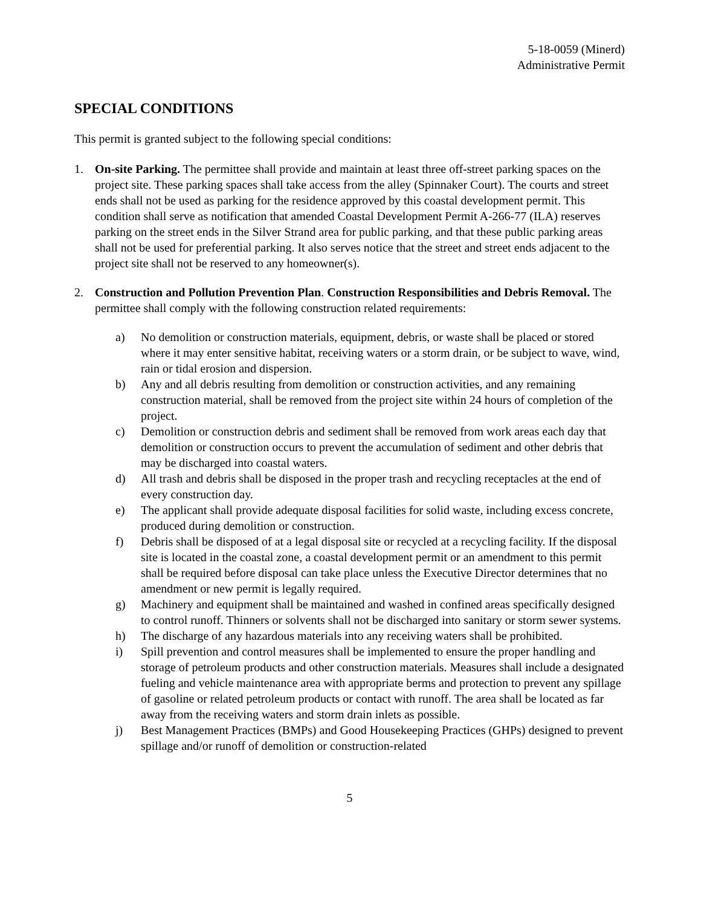5-18-0059 (Minerd)
Administrative Permit
SPECIAL CONDITIONS
This permit is granted subject to the following special conditions:
1. On-site Parking. The permittee shall provide and maintain at least three off-street parking spaces on the project site. These parking spaces shall take access from the alley (Spinnaker Court). The courts and street ends shall not be used as parking for the residence approved by this coastal development permit. This condition shall serve as notification that amended Coastal Development Permit A-266-77 (ILA) reserves parking on the street ends in the Silver Strand area for public parking, and that these public parking areas shall not be used for preferential parking. It also serves notice that the street and street ends adjacent to the project site shall not be reserved to any homeowner(s).
2. Construction and Pollution Prevention Plan. Construction Responsibilities and Debris Removal. The permittee shall comply with the following construction related requirements:
a) No demolition or construction materials, equipment, debris, or waste shall be placed or stored where it may enter sensitive habitat, receiving waters or a storm drain, or be subject to wave, wind, rain or tidal erosion and dispersion.
b) Any and all debris resulting from demolition or construction activities, and any remaining construction material, shall be removed from the project site within 24 hours of completion of the project.
c) Demolition or construction debris and sediment shall be removed from work areas each day that demolition or construction occurs to prevent the accumulation of sediment and other debris that may be discharged into coastal waters.
d) All trash and debris shall be disposed in the proper trash and recycling receptacles at the end of every construction day.
e) The applicant shall provide adequate disposal facilities for solid waste, including excess concrete, produced during demolition or construction.
f) Debris shall be disposed of at a legal disposal site or recycled at a recycling facility. If the disposal site is located in the coastal zone, a coastal development permit or an amendment to this permit shall be required before disposal can take place unless the Executive Director determines that no amendment or new permit is legally required.
g) Machinery and equipment shall be maintained and washed in confined areas specifically designed to control runoff. Thinners or solvents shall not be discharged into sanitary or storm sewer systems.
h) The discharge of any hazardous materials into any receiving waters shall be prohibited.
i) Spill prevention and control measures shall be implemented to ensure the proper handling and storage of petroleum products and other construction materials. Measures shall include a designated fueling and vehicle maintenance area with appropriate berms and protection to prevent any spillage of gasoline or related petroleum products or contact with runoff. The area shall be located as far away from the receiving waters and storm drain inlets as possible.
j) Best Management Practices (BMPs) and Good Housekeeping Practices (GHPs) designed to prevent spillage and/or runoff of demolition or construction-related
5